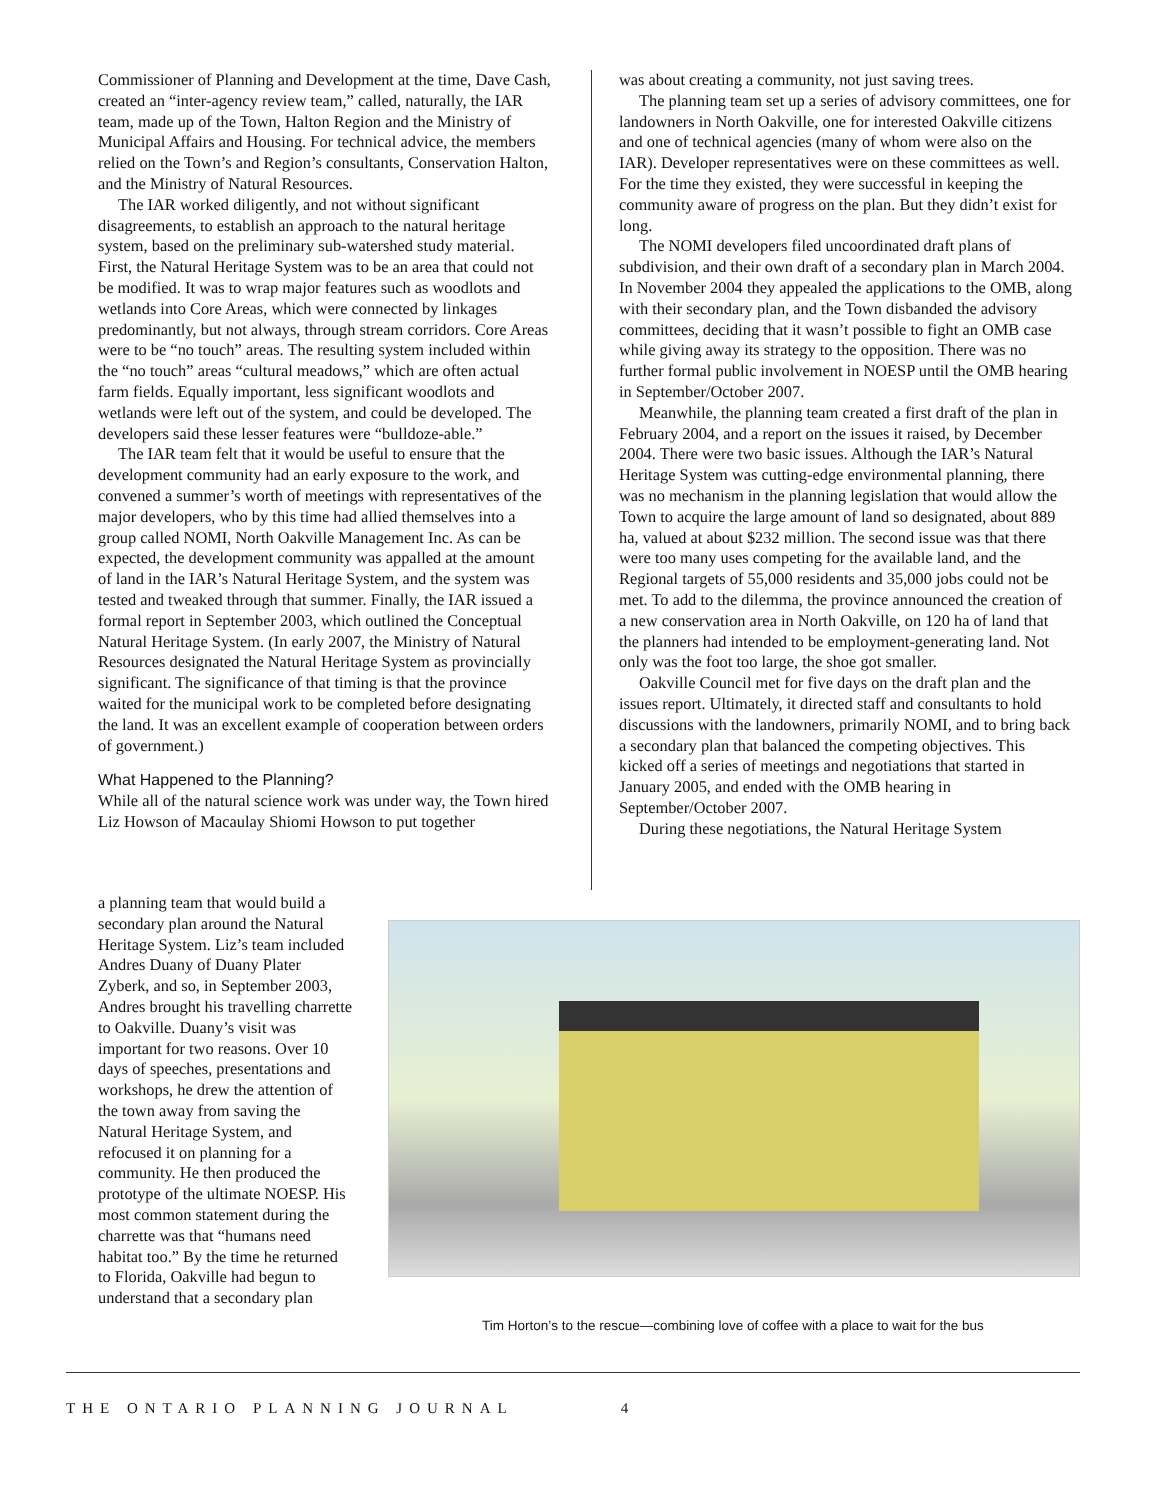Commissioner of Planning and Development at the time, Dave Cash, created an “inter-agency review team,” called, naturally, the IAR team, made up of the Town, Halton Region and the Ministry of Municipal Affairs and Housing. For technical advice, the members relied on the Town’s and Region’s consultants, Conservation Halton, and the Ministry of Natural Resources.
The IAR worked diligently, and not without significant disagreements, to establish an approach to the natural heritage system, based on the preliminary sub-watershed study material. First, the Natural Heritage System was to be an area that could not be modified. It was to wrap major features such as woodlots and wetlands into Core Areas, which were connected by linkages predominantly, but not always, through stream corridors. Core Areas were to be “no touch” areas. The resulting system included within the “no touch” areas “cultural meadows,” which are often actual farm fields. Equally important, less significant woodlots and wetlands were left out of the system, and could be developed. The developers said these lesser features were “bulldoze-able.”
The IAR team felt that it would be useful to ensure that the development community had an early exposure to the work, and convened a summer’s worth of meetings with representatives of the major developers, who by this time had allied themselves into a group called NOMI, North Oakville Management Inc. As can be expected, the development community was appalled at the amount of land in the IAR’s Natural Heritage System, and the system was tested and tweaked through that summer. Finally, the IAR issued a formal report in September 2003, which outlined the Conceptual Natural Heritage System. (In early 2007, the Ministry of Natural Resources designated the Natural Heritage System as provincially significant. The significance of that timing is that the province waited for the municipal work to be completed before designating the land. It was an excellent example of cooperation between orders of government.)
What Happened to the Planning?
While all of the natural science work was under way, the Town hired Liz Howson of Macaulay Shiomi Howson to put together
was about creating a community, not just saving trees.
The planning team set up a series of advisory committees, one for landowners in North Oakville, one for interested Oakville citizens and one of technical agencies (many of whom were also on the IAR). Developer representatives were on these committees as well. For the time they existed, they were successful in keeping the community aware of progress on the plan. But they didn’t exist for long.
The NOMI developers filed uncoordinated draft plans of subdivision, and their own draft of a secondary plan in March 2004. In November 2004 they appealed the applications to the OMB, along with their secondary plan, and the Town disbanded the advisory committees, deciding that it wasn’t possible to fight an OMB case while giving away its strategy to the opposition. There was no further formal public involvement in NOESP until the OMB hearing in September/October 2007.
Meanwhile, the planning team created a first draft of the plan in February 2004, and a report on the issues it raised, by December 2004. There were two basic issues. Although the IAR’s Natural Heritage System was cutting-edge environmental planning, there was no mechanism in the planning legislation that would allow the Town to acquire the large amount of land so designated, about 889 ha, valued at about $232 million. The second issue was that there were too many uses competing for the available land, and the Regional targets of 55,000 residents and 35,000 jobs could not be met. To add to the dilemma, the province announced the creation of a new conservation area in North Oakville, on 120 ha of land that the planners had intended to be employment-generating land. Not only was the foot too large, the shoe got smaller.
Oakville Council met for five days on the draft plan and the issues report. Ultimately, it directed staff and consultants to hold discussions with the landowners, primarily NOMI, and to bring back a secondary plan that balanced the competing objectives. This kicked off a series of meetings and negotiations that started in January 2005, and ended with the OMB hearing in September/October 2007.
During these negotiations, the Natural Heritage System
a planning team that would build a secondary plan around the Natural Heritage System. Liz’s team included Andres Duany of Duany Plater Zyberk, and so, in September 2003, Andres brought his travelling charrette to Oakville. Duany’s visit was important for two reasons. Over 10 days of speeches, presentations and workshops, he drew the attention of the town away from saving the Natural Heritage System, and refocused it on planning for a community. He then produced the prototype of the ultimate NOESP. His most common statement during the charrette was that “humans need habitat too.” By the time he returned to Florida, Oakville had begun to understand that a secondary plan
Tim Horton’s to the rescue—combining love of coffee with a place to wait for the bus
THE ONTARIO PLANNING JOURNAL 4